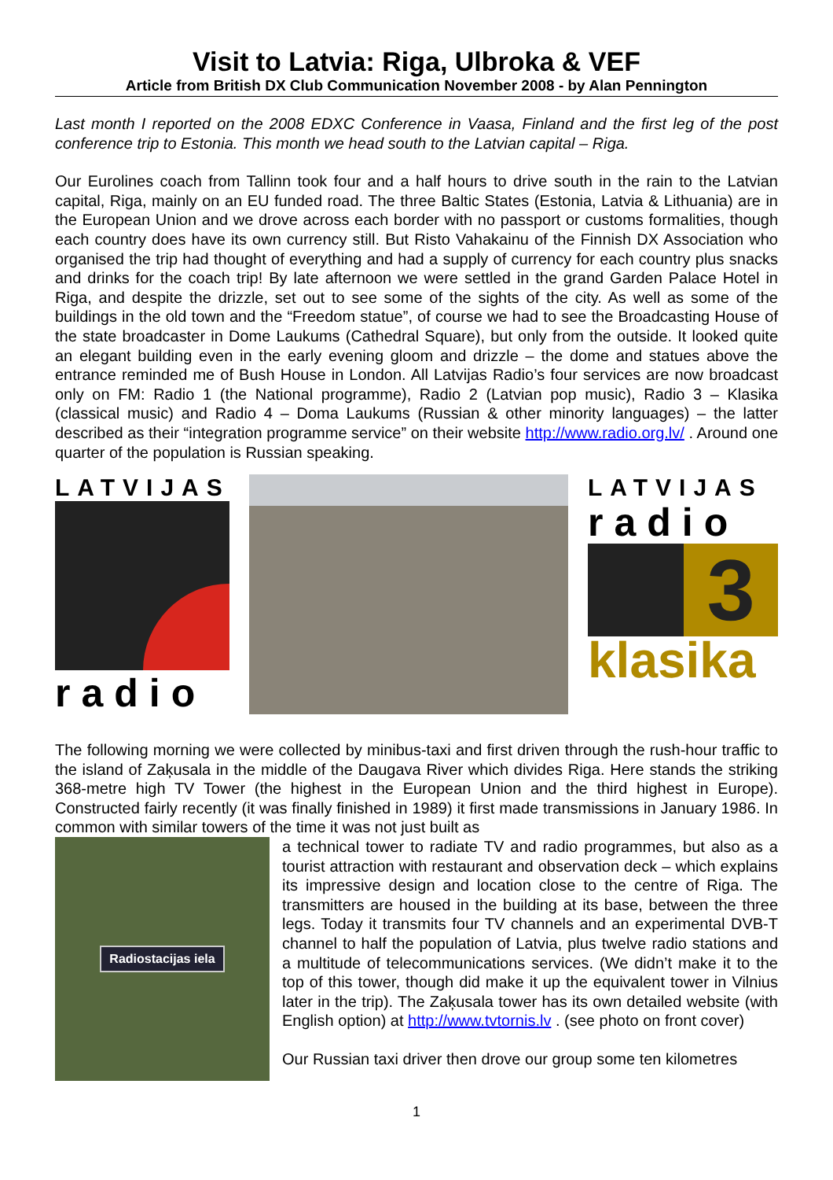Visit to Latvia: Riga, Ulbroka & VEF
Article from British DX Club Communication November 2008 - by Alan Pennington
Last month I reported on the 2008 EDXC Conference in Vaasa, Finland and the first leg of the post conference trip to Estonia. This month we head south to the Latvian capital – Riga.
Our Eurolines coach from Tallinn took four and a half hours to drive south in the rain to the Latvian capital, Riga, mainly on an EU funded road. The three Baltic States (Estonia, Latvia & Lithuania) are in the European Union and we drove across each border with no passport or customs formalities, though each country does have its own currency still. But Risto Vahakainu of the Finnish DX Association who organised the trip had thought of everything and had a supply of currency for each country plus snacks and drinks for the coach trip! By late afternoon we were settled in the grand Garden Palace Hotel in Riga, and despite the drizzle, set out to see some of the sights of the city. As well as some of the buildings in the old town and the “Freedom statue”, of course we had to see the Broadcasting House of the state broadcaster in Dome Laukums (Cathedral Square), but only from the outside. It looked quite an elegant building even in the early evening gloom and drizzle – the dome and statues above the entrance reminded me of Bush House in London. All Latvijas Radio’s four services are now broadcast only on FM: Radio 1 (the National programme), Radio 2 (Latvian pop music), Radio 3 – Klasika (classical music) and Radio 4 – Doma Laukums (Russian & other minority languages) – the latter described as their “integration programme service” on their website http://www.radio.org.lv/ . Around one quarter of the population is Russian speaking.
LATVIJAS
radio
LATVIJAS
radio
3
klasika
The following morning we were collected by minibus-taxi and first driven through the rush-hour traffic to the island of Zaķusala in the middle of the Daugava River which divides Riga. Here stands the striking 368-metre high TV Tower (the highest in the European Union and the third highest in Europe). Constructed fairly recently (it was finally finished in 1989) it first made transmissions in January 1986. In common with similar towers of the time it was not just built as
Radiostacijas iela
a technical tower to radiate TV and radio programmes, but also as a tourist attraction with restaurant and observation deck – which explains its impressive design and location close to the centre of Riga. The transmitters are housed in the building at its base, between the three legs. Today it transmits four TV channels and an experimental DVB-T channel to half the population of Latvia, plus twelve radio stations and a multitude of telecommunications services. (We didn’t make it to the top of this tower, though did make it up the equivalent tower in Vilnius later in the trip). The Zaķusala tower has its own detailed website (with English option) at http://www.tvtornis.lv . (see photo on front cover)
Our Russian taxi driver then drove our group some ten kilometres
1